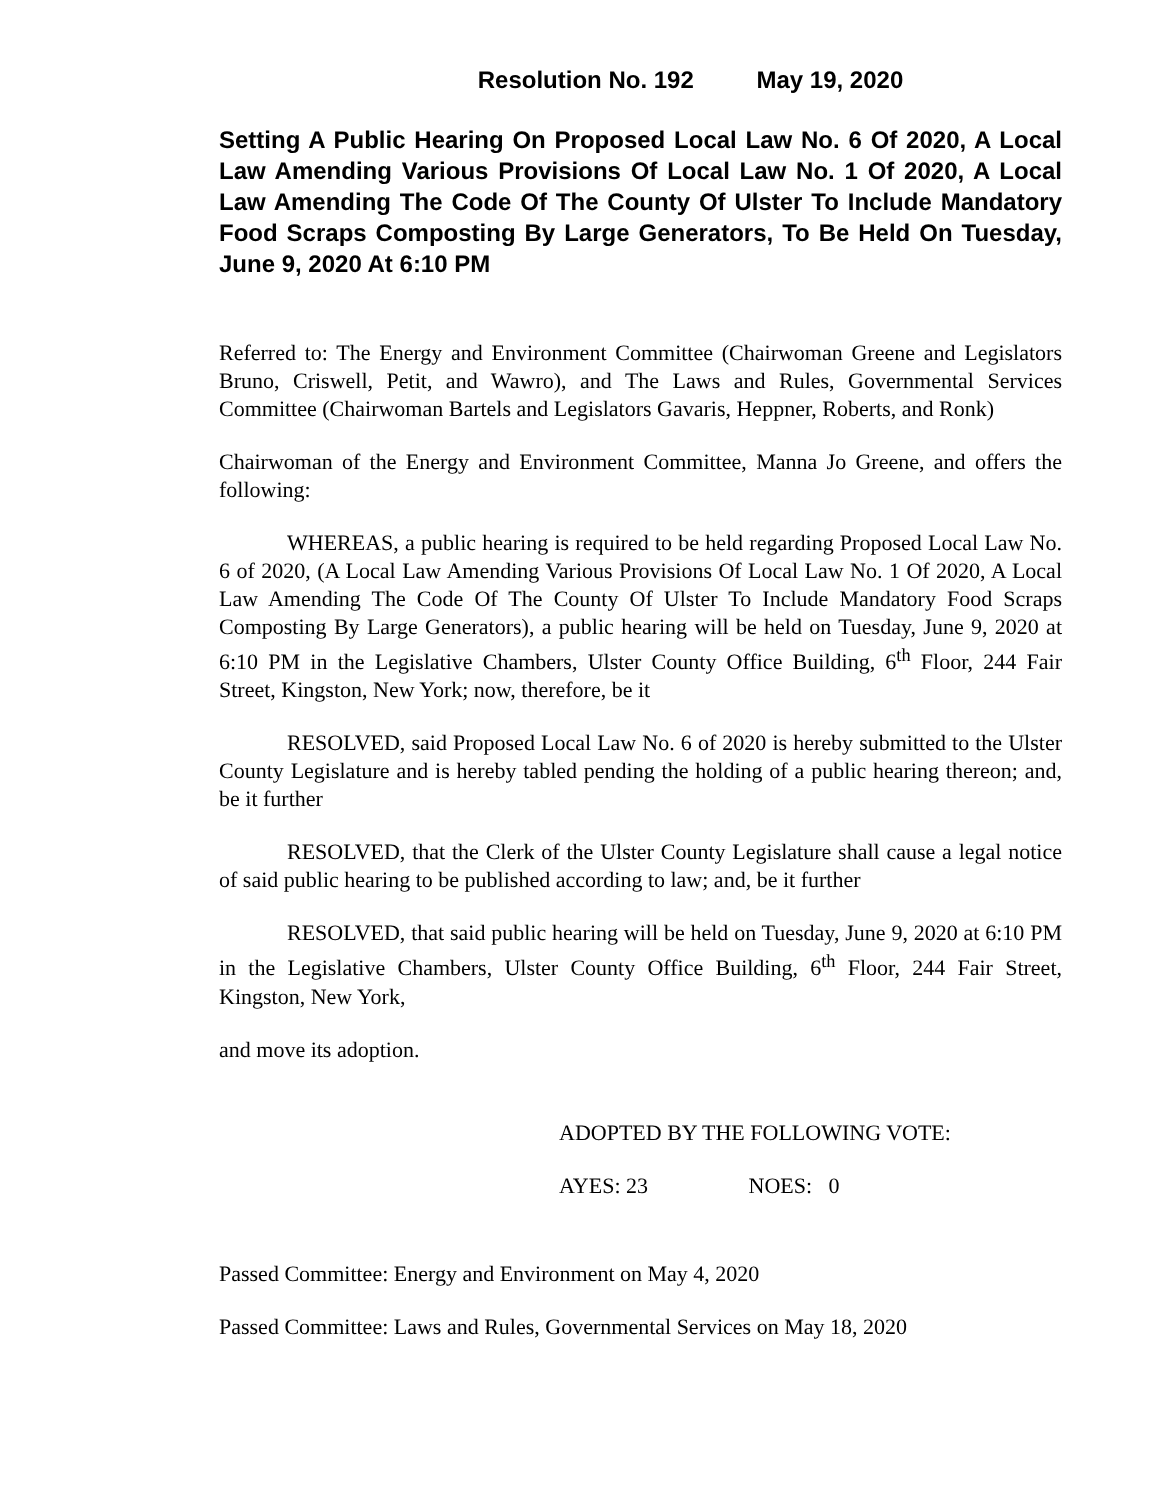Resolution No. 192 May 19, 2020
Setting A Public Hearing On Proposed Local Law No. 6 Of 2020, A Local Law Amending Various Provisions Of Local Law No. 1 Of 2020, A Local Law Amending The Code Of The County Of Ulster To Include Mandatory Food Scraps Composting By Large Generators, To Be Held On Tuesday, June 9, 2020 At 6:10 PM
Referred to: The Energy and Environment Committee (Chairwoman Greene and Legislators Bruno, Criswell, Petit, and Wawro), and The Laws and Rules, Governmental Services Committee (Chairwoman Bartels and Legislators Gavaris, Heppner, Roberts, and Ronk)
Chairwoman of the Energy and Environment Committee, Manna Jo Greene, and offers the following:
WHEREAS, a public hearing is required to be held regarding Proposed Local Law No. 6 of 2020, (A Local Law Amending Various Provisions Of Local Law No. 1 Of 2020, A Local Law Amending The Code Of The County Of Ulster To Include Mandatory Food Scraps Composting By Large Generators), a public hearing will be held on Tuesday, June 9, 2020 at 6:10 PM in the Legislative Chambers, Ulster County Office Building, 6<sup>th</sup> Floor, 244 Fair Street, Kingston, New York; now, therefore, be it
RESOLVED, said Proposed Local Law No. 6 of 2020 is hereby submitted to the Ulster County Legislature and is hereby tabled pending the holding of a public hearing thereon; and, be it further
RESOLVED, that the Clerk of the Ulster County Legislature shall cause a legal notice of said public hearing to be published according to law; and, be it further
RESOLVED, that said public hearing will be held on Tuesday, June 9, 2020 at 6:10 PM in the Legislative Chambers, Ulster County Office Building, 6<sup>th</sup> Floor, 244 Fair Street, Kingston, New York,
and move its adoption.
ADOPTED BY THE FOLLOWING VOTE:
AYES: 23 NOES: 0
Passed Committee: Energy and Environment on May 4, 2020
Passed Committee: Laws and Rules, Governmental Services on May 18, 2020